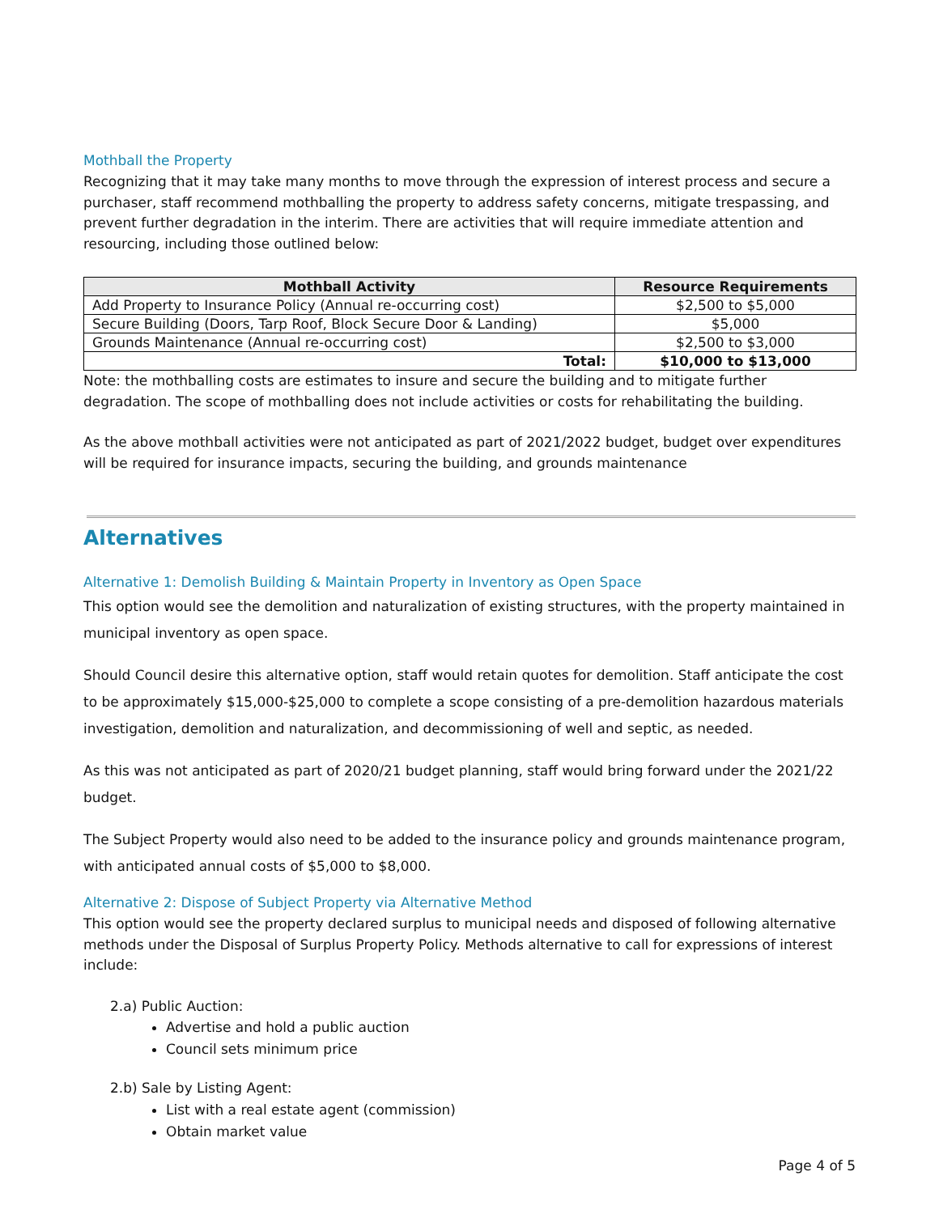Mothball the Property
Recognizing that it may take many months to move through the expression of interest process and secure a purchaser, staff recommend mothballing the property to address safety concerns, mitigate trespassing, and prevent further degradation in the interim. There are activities that will require immediate attention and resourcing, including those outlined below:
| Mothball Activity | Resource Requirements |
| --- | --- |
| Add Property to Insurance Policy (Annual re-occurring cost) | $2,500 to $5,000 |
| Secure Building (Doors, Tarp Roof, Block Secure Door & Landing) | $5,000 |
| Grounds Maintenance (Annual re-occurring cost) | $2,500 to $3,000 |
| Total: | $10,000 to $13,000 |
Note: the mothballing costs are estimates to insure and secure the building and to mitigate further degradation. The scope of mothballing does not include activities or costs for rehabilitating the building.
As the above mothball activities were not anticipated as part of 2021/2022 budget, budget over expenditures will be required for insurance impacts, securing the building, and grounds maintenance
Alternatives
Alternative 1: Demolish Building & Maintain Property in Inventory as Open Space
This option would see the demolition and naturalization of existing structures, with the property maintained in municipal inventory as open space.
Should Council desire this alternative option, staff would retain quotes for demolition. Staff anticipate the cost to be approximately $15,000-$25,000 to complete a scope consisting of a pre-demolition hazardous materials investigation, demolition and naturalization, and decommissioning of well and septic, as needed.
As this was not anticipated as part of 2020/21 budget planning, staff would bring forward under the 2021/22 budget.
The Subject Property would also need to be added to the insurance policy and grounds maintenance program, with anticipated annual costs of $5,000 to $8,000.
Alternative 2: Dispose of Subject Property via Alternative Method
This option would see the property declared surplus to municipal needs and disposed of following alternative methods under the Disposal of Surplus Property Policy. Methods alternative to call for expressions of interest include:
2.a) Public Auction:
Advertise and hold a public auction
Council sets minimum price
2.b) Sale by Listing Agent:
List with a real estate agent (commission)
Obtain market value
Page 4 of 5